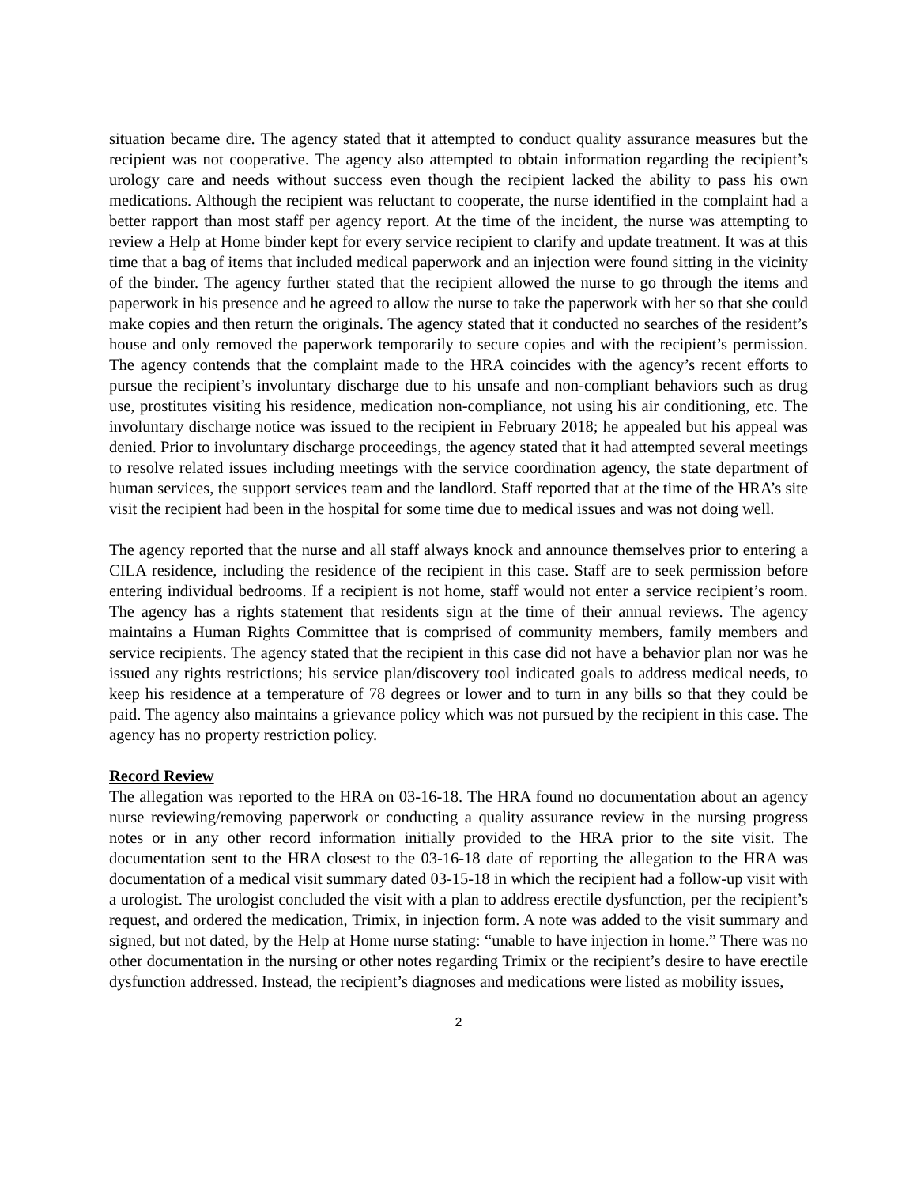situation became dire. The agency stated that it attempted to conduct quality assurance measures but the recipient was not cooperative. The agency also attempted to obtain information regarding the recipient’s urology care and needs without success even though the recipient lacked the ability to pass his own medications. Although the recipient was reluctant to cooperate, the nurse identified in the complaint had a better rapport than most staff per agency report. At the time of the incident, the nurse was attempting to review a Help at Home binder kept for every service recipient to clarify and update treatment. It was at this time that a bag of items that included medical paperwork and an injection were found sitting in the vicinity of the binder. The agency further stated that the recipient allowed the nurse to go through the items and paperwork in his presence and he agreed to allow the nurse to take the paperwork with her so that she could make copies and then return the originals. The agency stated that it conducted no searches of the resident’s house and only removed the paperwork temporarily to secure copies and with the recipient’s permission. The agency contends that the complaint made to the HRA coincides with the agency’s recent efforts to pursue the recipient’s involuntary discharge due to his unsafe and non-compliant behaviors such as drug use, prostitutes visiting his residence, medication non-compliance, not using his air conditioning, etc. The involuntary discharge notice was issued to the recipient in February 2018; he appealed but his appeal was denied. Prior to involuntary discharge proceedings, the agency stated that it had attempted several meetings to resolve related issues including meetings with the service coordination agency, the state department of human services, the support services team and the landlord. Staff reported that at the time of the HRA’s site visit the recipient had been in the hospital for some time due to medical issues and was not doing well.
The agency reported that the nurse and all staff always knock and announce themselves prior to entering a CILA residence, including the residence of the recipient in this case. Staff are to seek permission before entering individual bedrooms. If a recipient is not home, staff would not enter a service recipient’s room. The agency has a rights statement that residents sign at the time of their annual reviews. The agency maintains a Human Rights Committee that is comprised of community members, family members and service recipients. The agency stated that the recipient in this case did not have a behavior plan nor was he issued any rights restrictions; his service plan/discovery tool indicated goals to address medical needs, to keep his residence at a temperature of 78 degrees or lower and to turn in any bills so that they could be paid. The agency also maintains a grievance policy which was not pursued by the recipient in this case. The agency has no property restriction policy.
Record Review
The allegation was reported to the HRA on 03-16-18. The HRA found no documentation about an agency nurse reviewing/removing paperwork or conducting a quality assurance review in the nursing progress notes or in any other record information initially provided to the HRA prior to the site visit. The documentation sent to the HRA closest to the 03-16-18 date of reporting the allegation to the HRA was documentation of a medical visit summary dated 03-15-18 in which the recipient had a follow-up visit with a urologist. The urologist concluded the visit with a plan to address erectile dysfunction, per the recipient’s request, and ordered the medication, Trimix, in injection form. A note was added to the visit summary and signed, but not dated, by the Help at Home nurse stating: “unable to have injection in home.” There was no other documentation in the nursing or other notes regarding Trimix or the recipient’s desire to have erectile dysfunction addressed. Instead, the recipient’s diagnoses and medications were listed as mobility issues,
2